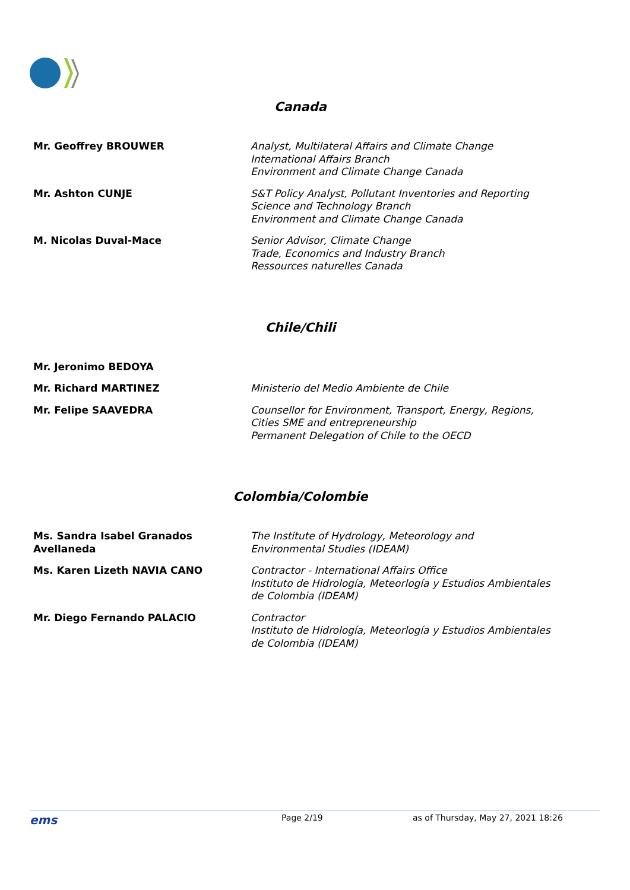Canada
Mr. Geoffrey BROUWER Analyst, Multilateral Affairs and Climate Change
International Affairs Branch
Environment and Climate Change Canada
Mr. Ashton CUNJE S&T Policy Analyst, Pollutant Inventories and Reporting
Science and Technology Branch
Environment and Climate Change Canada
M. Nicolas Duval-Mace Senior Advisor, Climate Change
Trade, Economics and Industry Branch
Ressources naturelles Canada
Chile/Chili
Mr. Jeronimo BEDOYA
Mr. Richard MARTINEZ Ministerio del Medio Ambiente de Chile
Mr. Felipe SAAVEDRA Counsellor for Environment, Transport, Energy, Regions,
Cities SME and entrepreneurship
Permanent Delegation of Chile to the OECD
Colombia/Colombie
Ms. Sandra Isabel Granados
Avellaneda
The Institute of Hydrology, Meteorology and
Environmental Studies (IDEAM)
Ms. Karen Lizeth NAVIA CANO Contractor - International Affairs Office
Instituto de Hidrología, Meteorlogía y Estudios Ambientales
de Colombia (IDEAM)
Mr. Diego Fernando PALACIO Contractor
Instituto de Hidrología, Meteorlogía y Estudios Ambientales
de Colombia (IDEAM)
ems
Page 2/19 as of Thursday, May 27, 2021 18:26